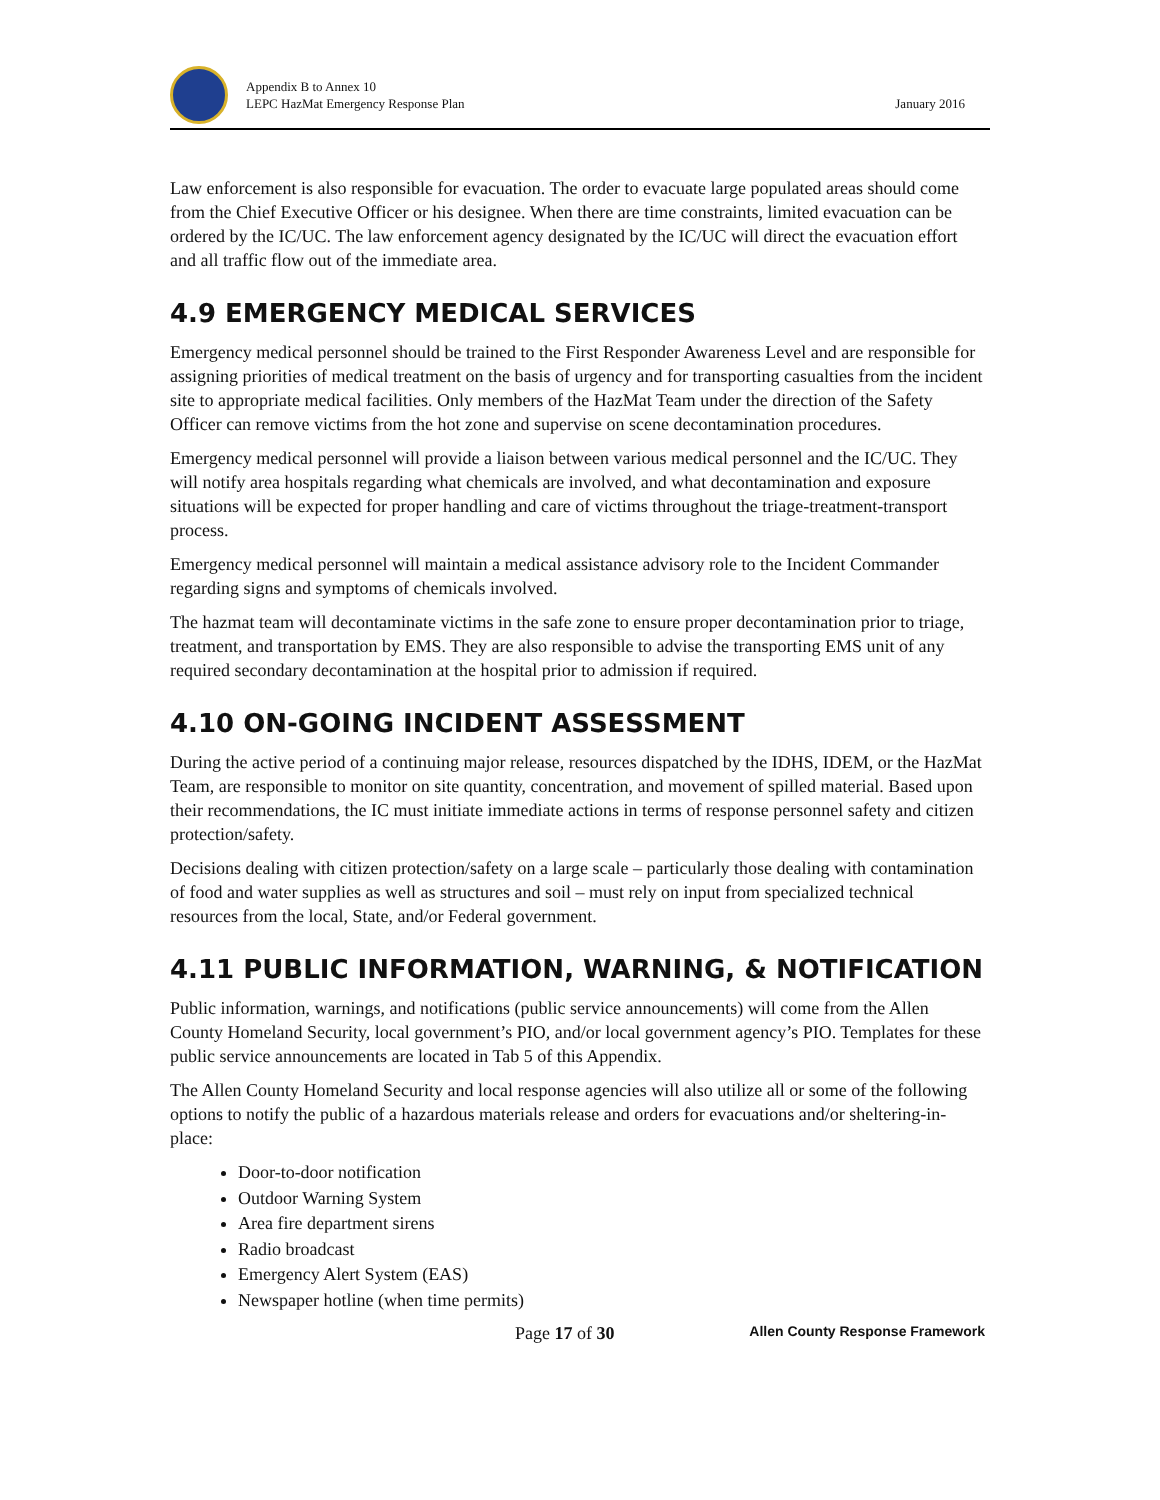Appendix B to Annex 10
LEPC HazMat Emergency Response Plan
January 2016
Law enforcement is also responsible for evacuation. The order to evacuate large populated areas should come from the Chief Executive Officer or his designee. When there are time constraints, limited evacuation can be ordered by the IC/UC. The law enforcement agency designated by the IC/UC will direct the evacuation effort and all traffic flow out of the immediate area.
4.9 EMERGENCY MEDICAL SERVICES
Emergency medical personnel should be trained to the First Responder Awareness Level and are responsible for assigning priorities of medical treatment on the basis of urgency and for transporting casualties from the incident site to appropriate medical facilities. Only members of the HazMat Team under the direction of the Safety Officer can remove victims from the hot zone and supervise on scene decontamination procedures.
Emergency medical personnel will provide a liaison between various medical personnel and the IC/UC. They will notify area hospitals regarding what chemicals are involved, and what decontamination and exposure situations will be expected for proper handling and care of victims throughout the triage-treatment-transport process.
Emergency medical personnel will maintain a medical assistance advisory role to the Incident Commander regarding signs and symptoms of chemicals involved.
The hazmat team will decontaminate victims in the safe zone to ensure proper decontamination prior to triage, treatment, and transportation by EMS. They are also responsible to advise the transporting EMS unit of any required secondary decontamination at the hospital prior to admission if required.
4.10 ON-GOING INCIDENT ASSESSMENT
During the active period of a continuing major release, resources dispatched by the IDHS, IDEM, or the HazMat Team, are responsible to monitor on site quantity, concentration, and movement of spilled material. Based upon their recommendations, the IC must initiate immediate actions in terms of response personnel safety and citizen protection/safety.
Decisions dealing with citizen protection/safety on a large scale – particularly those dealing with contamination of food and water supplies as well as structures and soil – must rely on input from specialized technical resources from the local, State, and/or Federal government.
4.11 PUBLIC INFORMATION, WARNING, & NOTIFICATION
Public information, warnings, and notifications (public service announcements) will come from the Allen County Homeland Security, local government’s PIO, and/or local government agency’s PIO. Templates for these public service announcements are located in Tab 5 of this Appendix.
The Allen County Homeland Security and local response agencies will also utilize all or some of the following options to notify the public of a hazardous materials release and orders for evacuations and/or sheltering-in-place:
Door-to-door notification
Outdoor Warning System
Area fire department sirens
Radio broadcast
Emergency Alert System (EAS)
Newspaper hotline (when time permits)
Page 17 of 30 Allen County Response Framework